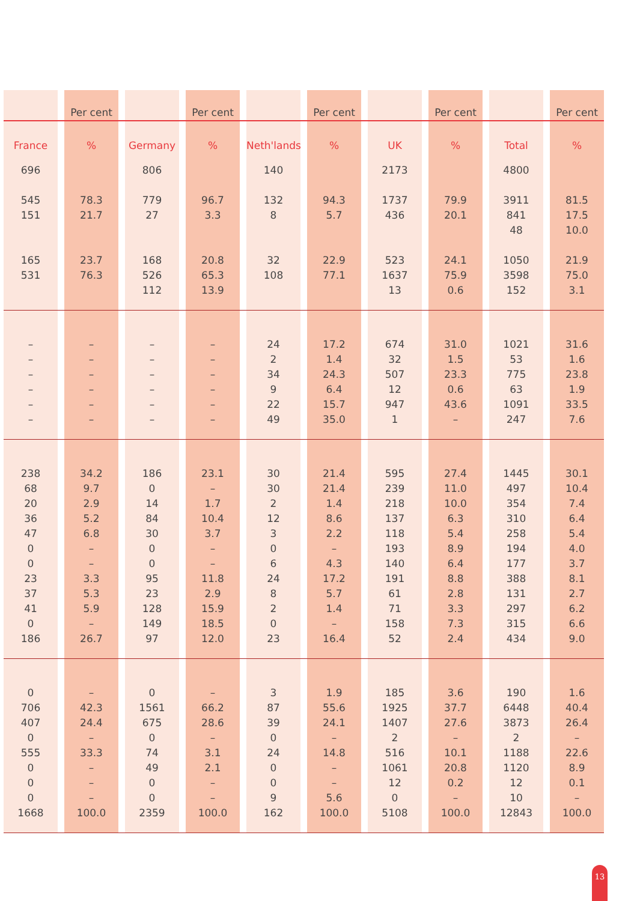| | | Per cent | | | | Per cent | | | | Per cent | | | | Per cent | | | | Per cent |
| --- | --- | --- | --- | --- | --- | --- | --- | --- | --- | --- | --- | --- | --- | --- | --- | --- | --- | --- |
| France | | % | | Germany | | % | | Neth'lands | | % | | UK | | % | | Total | | % |
| 696 545 151 165 531 | | 78.3 21.7 23.7 76.3 | | 806 779 27 168 526 112 | | 96.7 3.3 20.8 65.3 13.9 | | 140 132 8 32 108 | | 94.3 5.7 22.9 77.1 | | 2173 1737 436 523 1637 13 | | 79.9 20.1 24.1 75.9 0.6 | | 4800 3911 841 48 1050 3598 152 | | 81.5 17.5 10.0 21.9 75.0 3.1 |
| – – – – – – | | – – – – – – | | – – – – – – | | – – – – – – | | 24 2 34 9 22 49 | | 17.2 1.4 24.3 6.4 15.7 35.0 | | 674 32 507 12 947 1 | | 31.0 1.5 23.3 0.6 43.6 – | | 1021 53 775 63 1091 247 | | 31.6 1.6 23.8 1.9 33.5 7.6 |
| 238 68 20 36 47 0 0 23 37 41 0 186 | | 34.2 9.7 2.9 5.2 6.8 – – 3.3 5.3 5.9 – 26.7 | | 186 0 14 84 30 0 0 95 23 128 149 97 | | 23.1 – 1.7 10.4 3.7 – – 11.8 2.9 15.9 18.5 12.0 | | 30 30 2 12 3 0 6 24 8 2 0 23 | | 21.4 21.4 1.4 8.6 2.2 – 4.3 17.2 5.7 1.4 – 16.4 | | 595 239 218 137 118 193 140 191 61 71 158 52 | | 27.4 11.0 10.0 6.3 5.4 8.9 6.4 8.8 2.8 3.3 7.3 2.4 | | 1445 497 354 310 258 194 177 388 131 297 315 434 | | 30.1 10.4 7.4 6.4 5.4 4.0 3.7 8.1 2.7 6.2 6.6 9.0 |
| 0 706 407 0 555 0 0 0 1668 | | – 42.3 24.4 – 33.3 – – – 100.0 | | 0 1561 675 0 74 49 0 0 2359 | | – 66.2 28.6 – 3.1 2.1 – – 100.0 | | 3 87 39 0 24 0 0 9 162 | | 1.9 55.6 24.1 – 14.8 – – 5.6 100.0 | | 185 1925 1407 2 516 1061 12 0 5108 | | 3.6 37.7 27.6 – 10.1 20.8 0.2 – 100.0 | | 190 6448 3873 2 1188 1120 12 10 12843 | | 1.6 40.4 26.4 – 22.6 8.9 0.1 – 100.0 |
13